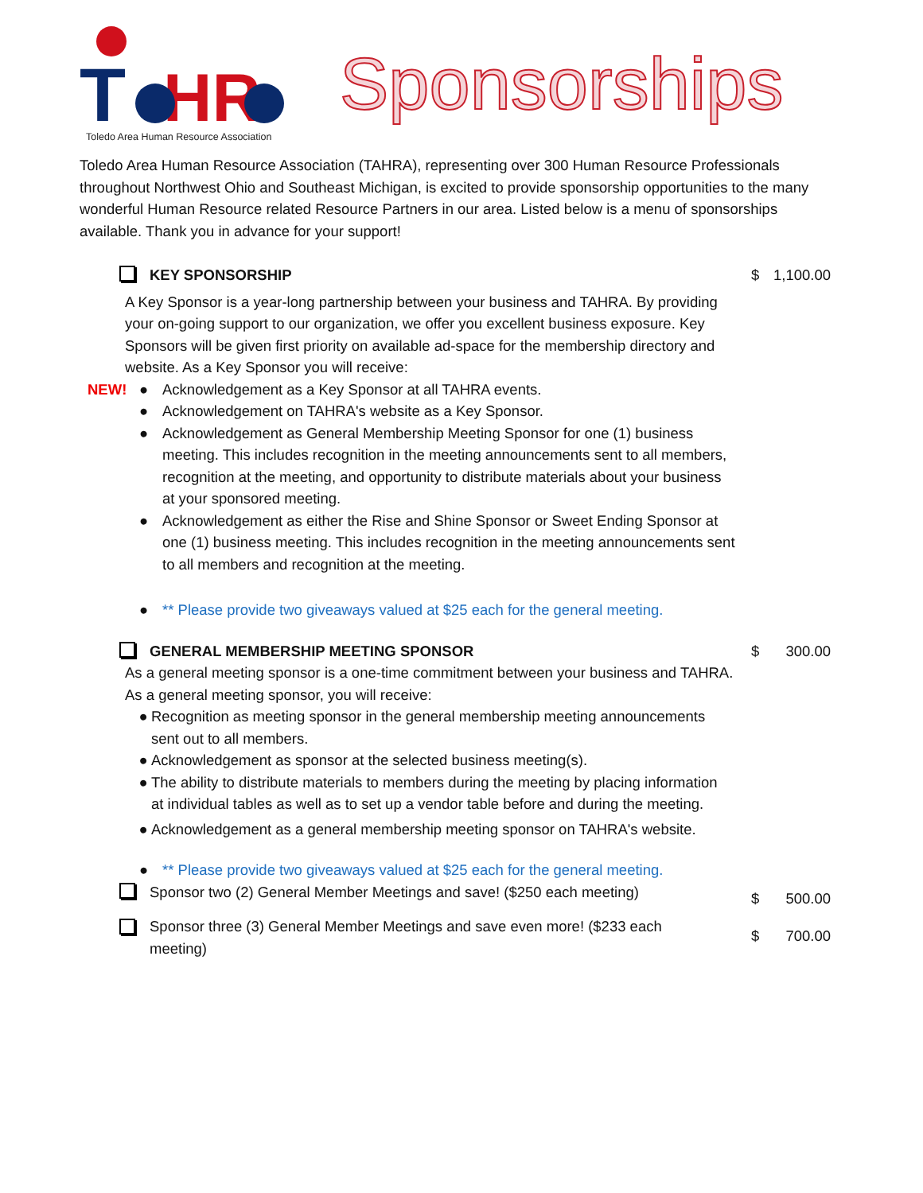T
HR
Toledo Area Human Resource Association
Sponsorships
Toledo Area Human Resource Association (TAHRA), representing over 300 Human Resource Professionals throughout Northwest Ohio and Southeast Michigan, is excited to provide sponsorship opportunities to the many wonderful Human Resource related Resource Partners in our area. Listed below is a menu of sponsorships available. Thank you in advance for your support!
KEY SPONSORSHIP $ 1,100.00
A Key Sponsor is a year-long partnership between your business and TAHRA. By providing your on-going support to our organization, we offer you excellent business exposure. Key Sponsors will be given first priority on available ad-space for the membership directory and website. As a Key Sponsor you will receive:
NEW! ● Acknowledgement as a Key Sponsor at all TAHRA events.
● Acknowledgement on TAHRA's website as a Key Sponsor.
● Acknowledgement as General Membership Meeting Sponsor for one (1) business meeting. This includes recognition in the meeting announcements sent to all members, recognition at the meeting, and opportunity to distribute materials about your business at your sponsored meeting.
● Acknowledgement as either the Rise and Shine Sponsor or Sweet Ending Sponsor at one (1) business meeting. This includes recognition in the meeting announcements sent to all members and recognition at the meeting.
● ** Please provide two giveaways valued at $25 each for the general meeting.
GENERAL MEMBERSHIP MEETING SPONSOR $ 300.00
As a general meeting sponsor is a one-time commitment between your business and TAHRA. As a general meeting sponsor, you will receive:
● Recognition as meeting sponsor in the general membership meeting announcements sent out to all members.
● Acknowledgement as sponsor at the selected business meeting(s).
● The ability to distribute materials to members during the meeting by placing information at individual tables as well as to set up a vendor table before and during the meeting.
● Acknowledgement as a general membership meeting sponsor on TAHRA's website.
● ** Please provide two giveaways valued at $25 each for the general meeting.
Sponsor two (2) General Member Meetings and save! ($250 each meeting) $ 500.00
Sponsor three (3) General Member Meetings and save even more! ($233 each meeting) $ 700.00